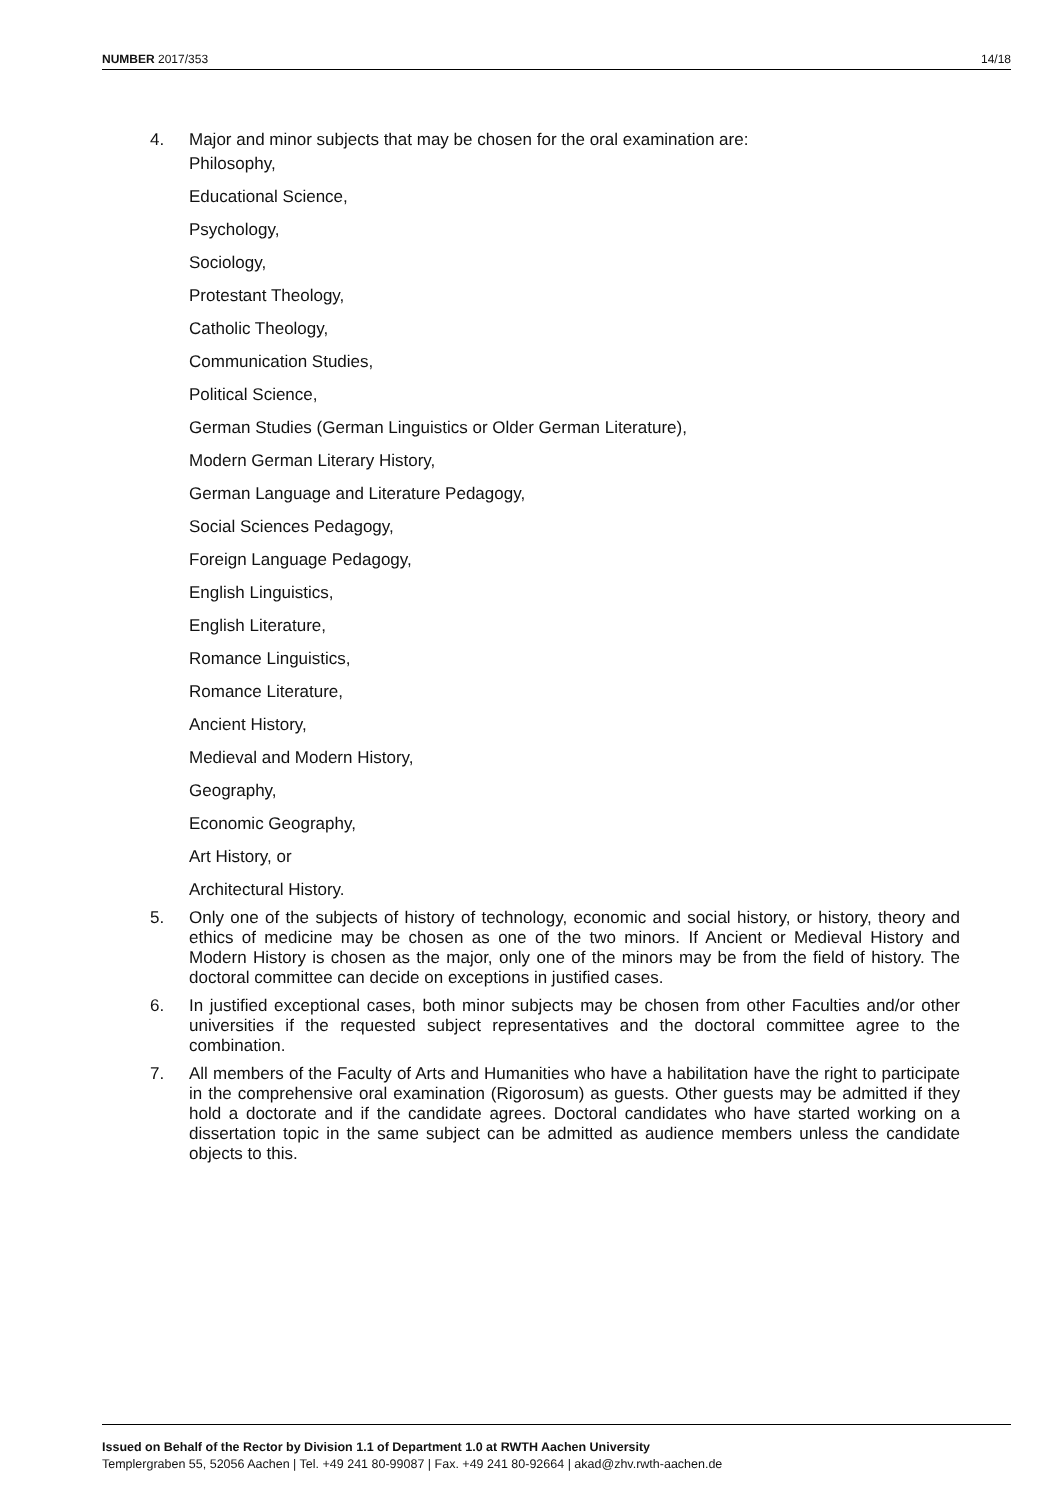NUMBER 2017/353 14/18
4. Major and minor subjects that may be chosen for the oral examination are:
Philosophy,
Educational Science,
Psychology,
Sociology,
Protestant Theology,
Catholic Theology,
Communication Studies,
Political Science,
German Studies (German Linguistics or Older German Literature),
Modern German Literary History,
German Language and Literature Pedagogy,
Social Sciences Pedagogy,
Foreign Language Pedagogy,
English Linguistics,
English Literature,
Romance Linguistics,
Romance Literature,
Ancient History,
Medieval and Modern History,
Geography,
Economic Geography,
Art History, or
Architectural History.
5. Only one of the subjects of history of technology, economic and social history, or history, theory and ethics of medicine may be chosen as one of the two minors. If Ancient or Medieval History and Modern History is chosen as the major, only one of the minors may be from the field of history. The doctoral committee can decide on exceptions in justified cases.
6. In justified exceptional cases, both minor subjects may be chosen from other Faculties and/or other universities if the requested subject representatives and the doctoral committee agree to the combination.
7. All members of the Faculty of Arts and Humanities who have a habilitation have the right to participate in the comprehensive oral examination (Rigorosum) as guests. Other guests may be admitted if they hold a doctorate and if the candidate agrees. Doctoral candidates who have started working on a dissertation topic in the same subject can be admitted as audience members unless the candidate objects to this.
Issued on Behalf of the Rector by Division 1.1 of Department 1.0 at RWTH Aachen University
Templergraben 55, 52056 Aachen | Tel. +49 241 80-99087 | Fax. +49 241 80-92664 | akad@zhv.rwth-aachen.de